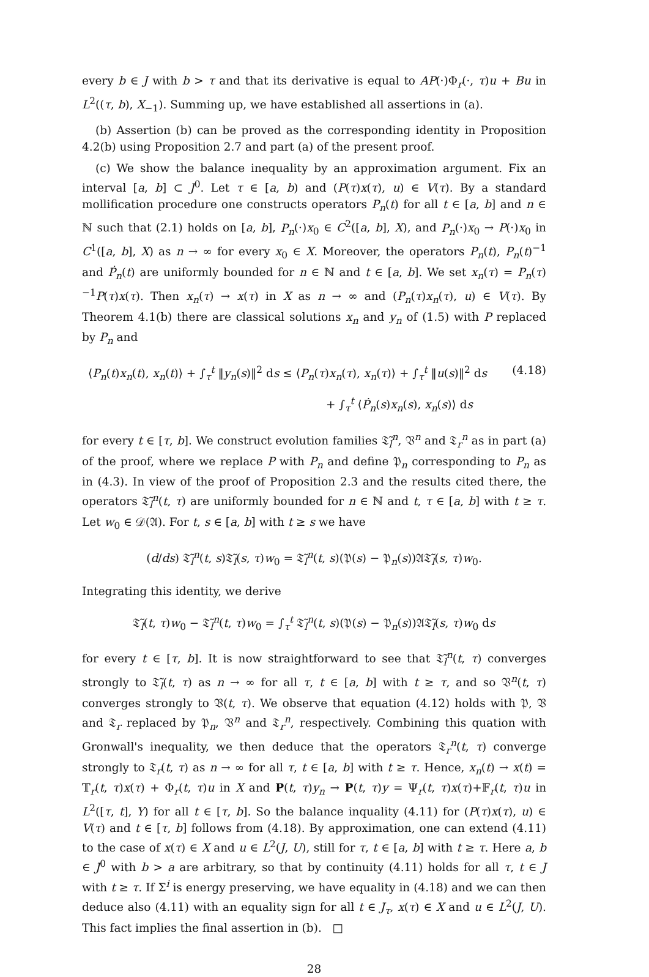every b ∈ J with b > τ and that its derivative is equal to AP(·)Φ<sub>r</sub>(·, τ)u + Bu in L<sup>2</sup>((τ, b), X<sub>−1</sub>). Summing up, we have established all assertions in (a).
(b) Assertion (b) can be proved as the corresponding identity in Proposition 4.2(b) using Proposition 2.7 and part (a) of the present proof.
(c) We show the balance inequality by an approximation argument. Fix an interval [a, b] ⊂ J<sup>0</sup>. Let τ ∈ [a, b) and (P(τ)x(τ), u) ∈ V(τ). By a standard mollification procedure one constructs operators P<sub>n</sub>(t) for all t ∈ [a, b] and n ∈ ℕ such that (2.1) holds on [a, b], P<sub>n</sub>(·)x<sub>0</sub> ∈ C<sup>2</sup>([a, b], X), and P<sub>n</sub>(·)x<sub>0</sub> → P(·)x<sub>0</sub> in C<sup>1</sup>([a, b], X) as n → ∞ for every x<sub>0</sub> ∈ X. Moreover, the operators P<sub>n</sub>(t), P<sub>n</sub>(t)<sup>−1</sup> and Ṗ<sub>n</sub>(t) are uniformly bounded for n ∈ ℕ and t ∈ [a, b]. We set x<sub>n</sub>(τ) = P<sub>n</sub>(τ)<sup>−1</sup>P(τ)x(τ). Then x<sub>n</sub>(τ) → x(τ) in X as n → ∞ and (P<sub>n</sub>(τ)x<sub>n</sub>(τ), u) ∈ V(τ). By Theorem 4.1(b) there are classical solutions x<sub>n</sub> and y<sub>n</sub> of (1.5) with P replaced by P<sub>n</sub> and
⟨P<sub>n</sub>(t)x<sub>n</sub>(t), x<sub>n</sub>(t)⟩ + ∫<sub>τ</sub><sup>t</sup> ‖y<sub>n</sub>(s)‖<sup>2</sup> ds ≤ ⟨P<sub>n</sub>(τ)x<sub>n</sub>(τ), x<sub>n</sub>(τ)⟩ + ∫<sub>τ</sub><sup>t</sup> ‖u(s)‖<sup>2</sup> ds (4.18)
+ ∫<sub>τ</sub><sup>t</sup> ⟨Ṗ<sub>n</sub>(s)x<sub>n</sub>(s), x<sub>n</sub>(s)⟩ ds
for every t ∈ [τ, b]. We construct evolution families 𝔗̃<sub>l</sub><sup>n</sup>, 𝔙<sup>n</sup> and 𝔗<sub>r</sub><sup>n</sup> as in part (a) of the proof, where we replace P with P<sub>n</sub> and define 𝔓<sub>n</sub> corresponding to P<sub>n</sub> as in (4.3). In view of the proof of Proposition 2.3 and the results cited there, the operators 𝔗̃<sub>l</sub><sup>n</sup>(t, τ) are uniformly bounded for n ∈ ℕ and t, τ ∈ [a, b] with t ≥ τ. Let w<sub>0</sub> ∈ 𝒟(𝔄). For t, s ∈ [a, b] with t ≥ s we have
(d/ds) 𝔗̃<sub>l</sub><sup>n</sup>(t, s)𝔗̃<sub>l</sub>(s, τ)w<sub>0</sub> = 𝔗̃<sub>l</sub><sup>n</sup>(t, s)(𝔓(s) − 𝔓<sub>n</sub>(s))𝔄𝔗̃<sub>l</sub>(s, τ)w<sub>0</sub>.
Integrating this identity, we derive
𝔗̃<sub>l</sub>(t, τ)w<sub>0</sub> − 𝔗̃<sub>l</sub><sup>n</sup>(t, τ)w<sub>0</sub> = ∫<sub>τ</sub><sup>t</sup> 𝔗̃<sub>l</sub><sup>n</sup>(t, s)(𝔓(s) − 𝔓<sub>n</sub>(s))𝔄𝔗̃<sub>l</sub>(s, τ)w<sub>0</sub> ds
for every t ∈ [τ, b]. It is now straightforward to see that 𝔗̃<sub>l</sub><sup>n</sup>(t, τ) converges strongly to 𝔗̃<sub>l</sub>(t, τ) as n → ∞ for all τ, t ∈ [a, b] with t ≥ τ, and so 𝔙<sup>n</sup>(t, τ) converges strongly to 𝔙(t, τ). We observe that equation (4.12) holds with 𝔓, 𝔙 and 𝔗<sub>r</sub> replaced by 𝔓<sub>n</sub>, 𝔙<sup>n</sup> and 𝔗<sub>r</sub><sup>n</sup>, respectively. Combining this quation with Gronwall's inequality, we then deduce that the operators 𝔗<sub>r</sub><sup>n</sup>(t, τ) converge strongly to 𝔗<sub>r</sub>(t, τ) as n → ∞ for all τ, t ∈ [a, b] with t ≥ τ. Hence, x<sub>n</sub>(t) → x(t) = 𝕋<sub>r</sub>(t, τ)x(τ) + Φ<sub>r</sub>(t, τ)u in X and P(t, τ)y<sub>n</sub> → P(t, τ)y = Ψ<sub>r</sub>(t, τ)x(τ)+𝔽<sub>r</sub>(t, τ)u in L<sup>2</sup>([τ, t], Y) for all t ∈ [τ, b]. So the balance inquality (4.11) for (P(τ)x(τ), u) ∈ V(τ) and t ∈ [τ, b] follows from (4.18). By approximation, one can extend (4.11) to the case of x(τ) ∈ X and u ∈ L<sup>2</sup>(J, U), still for τ, t ∈ [a, b] with t ≥ τ. Here a, b ∈ J<sup>0</sup> with b > a are arbitrary, so that by continuity (4.11) holds for all τ, t ∈ J with t ≥ τ. If Σ<sup>i</sup> is energy preserving, we have equality in (4.18) and we can then deduce also (4.11) with an equality sign for all t ∈ J<sub>τ</sub>, x(τ) ∈ X and u ∈ L<sup>2</sup>(J, U). This fact implies the final assertion in (b). □
28